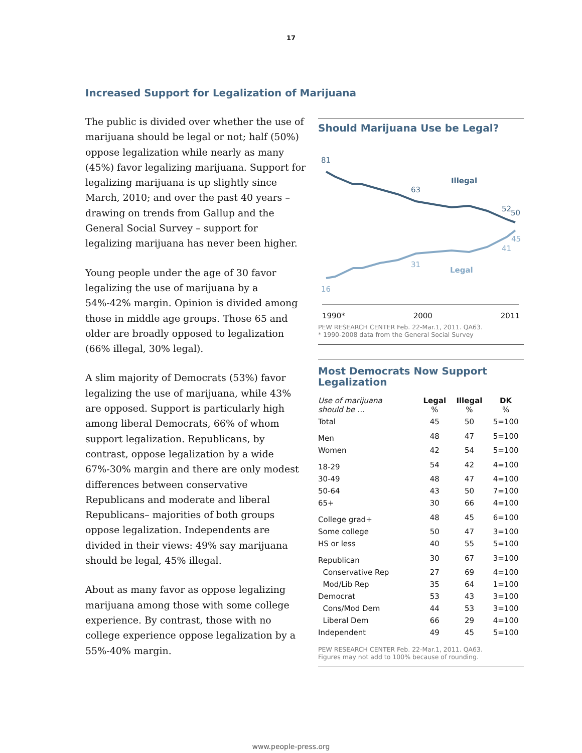17
Increased Support for Legalization of Marijuana
The public is divided over whether the use of marijuana should be legal or not; half (50%) oppose legalization while nearly as many (45%) favor legalizing marijuana. Support for legalizing marijuana is up slightly since March, 2010; and over the past 40 years – drawing on trends from Gallup and the General Social Survey – support for legalizing marijuana has never been higher.
Young people under the age of 30 favor legalizing the use of marijuana by a 54%-42% margin. Opinion is divided among those in middle age groups. Those 65 and older are broadly opposed to legalization (66% illegal, 30% legal).
A slim majority of Democrats (53%) favor legalizing the use of marijuana, while 43% are opposed. Support is particularly high among liberal Democrats, 66% of whom support legalization. Republicans, by contrast, oppose legalization by a wide 67%-30% margin and there are only modest differences between conservative Republicans and moderate and liberal Republicans– majorities of both groups oppose legalization. Independents are divided in their views: 49% say marijuana should be legal, 45% illegal.
About as many favor as oppose legalizing marijuana among those with some college experience. By contrast, those with no college experience oppose legalization by a 55%-40% margin.
Should Marijuana Use be Legal?
81
63
Illegal
52
50
45
41
31
Legal
16
1990* 2000 2011
PEW RESEARCH CENTER Feb. 22-Mar.1, 2011. QA63.
* 1990-2008 data from the General Social Survey
Most Democrats Now Support Legalization
| Use of marijuana should be … | Legal % | Illegal % | DK % |
| --- | --- | --- | --- |
| Total | 45 | 50 | 5=100 |
| Men | 48 | 47 | 5=100 |
| Women | 42 | 54 | 5=100 |
| 18-29 | 54 | 42 | 4=100 |
| 30-49 | 48 | 47 | 4=100 |
| 50-64 | 43 | 50 | 7=100 |
| 65+ | 30 | 66 | 4=100 |
| College grad+ | 48 | 45 | 6=100 |
| Some college | 50 | 47 | 3=100 |
| HS or less | 40 | 55 | 5=100 |
| Republican | 30 | 67 | 3=100 |
| Conservative Rep | 27 | 69 | 4=100 |
| Mod/Lib Rep | 35 | 64 | 1=100 |
| Democrat | 53 | 43 | 3=100 |
| Cons/Mod Dem | 44 | 53 | 3=100 |
| Liberal Dem | 66 | 29 | 4=100 |
| Independent | 49 | 45 | 5=100 |
PEW RESEARCH CENTER Feb. 22-Mar.1, 2011. QA63.
Figures may not add to 100% because of rounding.
www.people-press.org